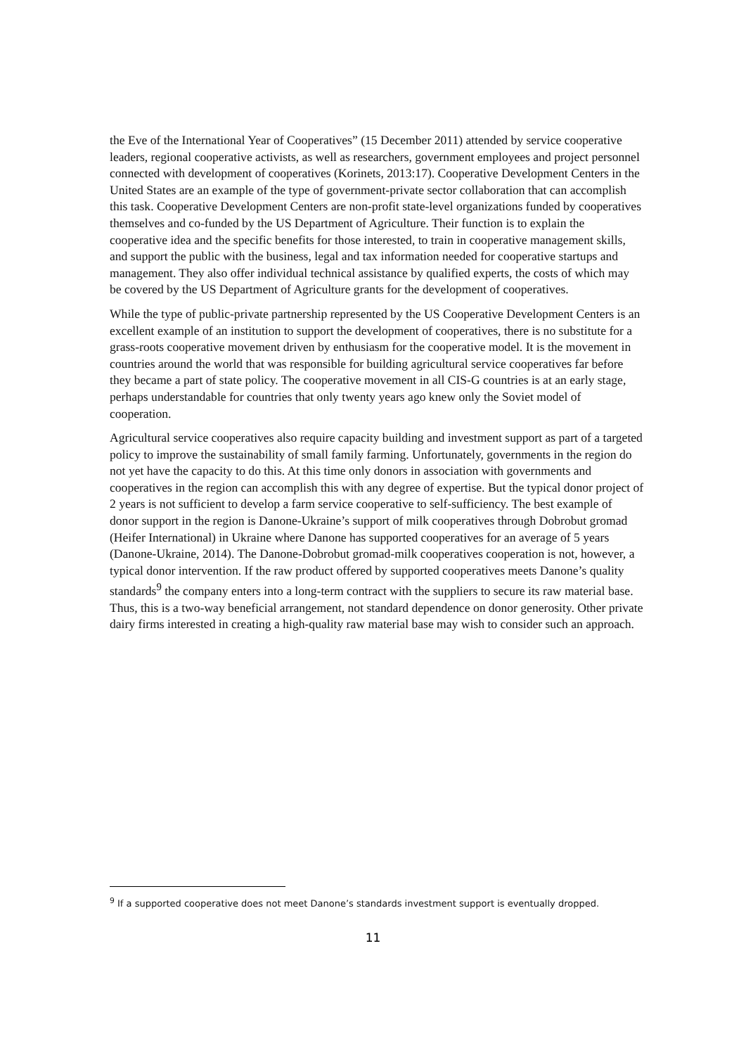the Eve of the International Year of Cooperatives” (15 December 2011) attended by service cooperative leaders, regional cooperative activists, as well as researchers, government employees and project personnel connected with development of cooperatives (Korinets, 2013:17). Cooperative Development Centers in the United States are an example of the type of government-private sector collaboration that can accomplish this task. Cooperative Development Centers are non-profit state-level organizations funded by cooperatives themselves and co-funded by the US Department of Agriculture. Their function is to explain the cooperative idea and the specific benefits for those interested, to train in cooperative management skills, and support the public with the business, legal and tax information needed for cooperative startups and management. They also offer individual technical assistance by qualified experts, the costs of which may be covered by the US Department of Agriculture grants for the development of cooperatives.
While the type of public-private partnership represented by the US Cooperative Development Centers is an excellent example of an institution to support the development of cooperatives, there is no substitute for a grass-roots cooperative movement driven by enthusiasm for the cooperative model. It is the movement in countries around the world that was responsible for building agricultural service cooperatives far before they became a part of state policy. The cooperative movement in all CIS-G countries is at an early stage, perhaps understandable for countries that only twenty years ago knew only the Soviet model of cooperation.
Agricultural service cooperatives also require capacity building and investment support as part of a targeted policy to improve the sustainability of small family farming. Unfortunately, governments in the region do not yet have the capacity to do this. At this time only donors in association with governments and cooperatives in the region can accomplish this with any degree of expertise. But the typical donor project of 2 years is not sufficient to develop a farm service cooperative to self-sufficiency. The best example of donor support in the region is Danone-Ukraine’s support of milk cooperatives through Dobrobut gromad (Heifer International) in Ukraine where Danone has supported cooperatives for an average of 5 years (Danone-Ukraine, 2014). The Danone-Dobrobut gromad-milk cooperatives cooperation is not, however, a typical donor intervention. If the raw product offered by supported cooperatives meets Danone’s quality standards<sup>9</sup> the company enters into a long-term contract with the suppliers to secure its raw material base. Thus, this is a two-way beneficial arrangement, not standard dependence on donor generosity. Other private dairy firms interested in creating a high-quality raw material base may wish to consider such an approach.
<sup>9</sup> If a supported cooperative does not meet Danone’s standards investment support is eventually dropped.
11